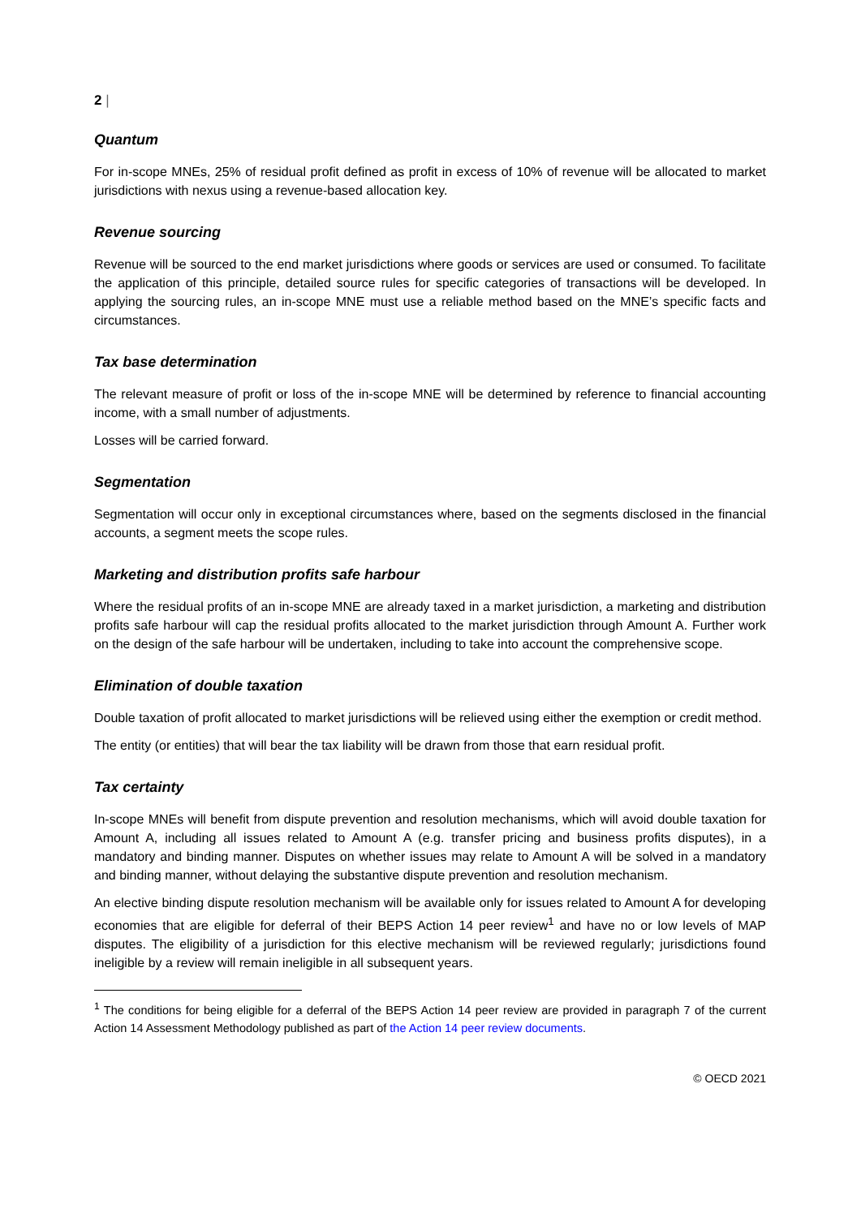2 |
Quantum
For in-scope MNEs, 25% of residual profit defined as profit in excess of 10% of revenue will be allocated to market jurisdictions with nexus using a revenue-based allocation key.
Revenue sourcing
Revenue will be sourced to the end market jurisdictions where goods or services are used or consumed. To facilitate the application of this principle, detailed source rules for specific categories of transactions will be developed. In applying the sourcing rules, an in-scope MNE must use a reliable method based on the MNE’s specific facts and circumstances.
Tax base determination
The relevant measure of profit or loss of the in-scope MNE will be determined by reference to financial accounting income, with a small number of adjustments.
Losses will be carried forward.
Segmentation
Segmentation will occur only in exceptional circumstances where, based on the segments disclosed in the financial accounts, a segment meets the scope rules.
Marketing and distribution profits safe harbour
Where the residual profits of an in-scope MNE are already taxed in a market jurisdiction, a marketing and distribution profits safe harbour will cap the residual profits allocated to the market jurisdiction through Amount A. Further work on the design of the safe harbour will be undertaken, including to take into account the comprehensive scope.
Elimination of double taxation
Double taxation of profit allocated to market jurisdictions will be relieved using either the exemption or credit method.
The entity (or entities) that will bear the tax liability will be drawn from those that earn residual profit.
Tax certainty
In-scope MNEs will benefit from dispute prevention and resolution mechanisms, which will avoid double taxation for Amount A, including all issues related to Amount A (e.g. transfer pricing and business profits disputes), in a mandatory and binding manner. Disputes on whether issues may relate to Amount A will be solved in a mandatory and binding manner, without delaying the substantive dispute prevention and resolution mechanism.
An elective binding dispute resolution mechanism will be available only for issues related to Amount A for developing economies that are eligible for deferral of their BEPS Action 14 peer review<sup>1</sup> and have no or low levels of MAP disputes. The eligibility of a jurisdiction for this elective mechanism will be reviewed regularly; jurisdictions found ineligible by a review will remain ineligible in all subsequent years.
<sup>1</sup> The conditions for being eligible for a deferral of the BEPS Action 14 peer review are provided in paragraph 7 of the current Action 14 Assessment Methodology published as part of the Action 14 peer review documents.
© OECD 2021